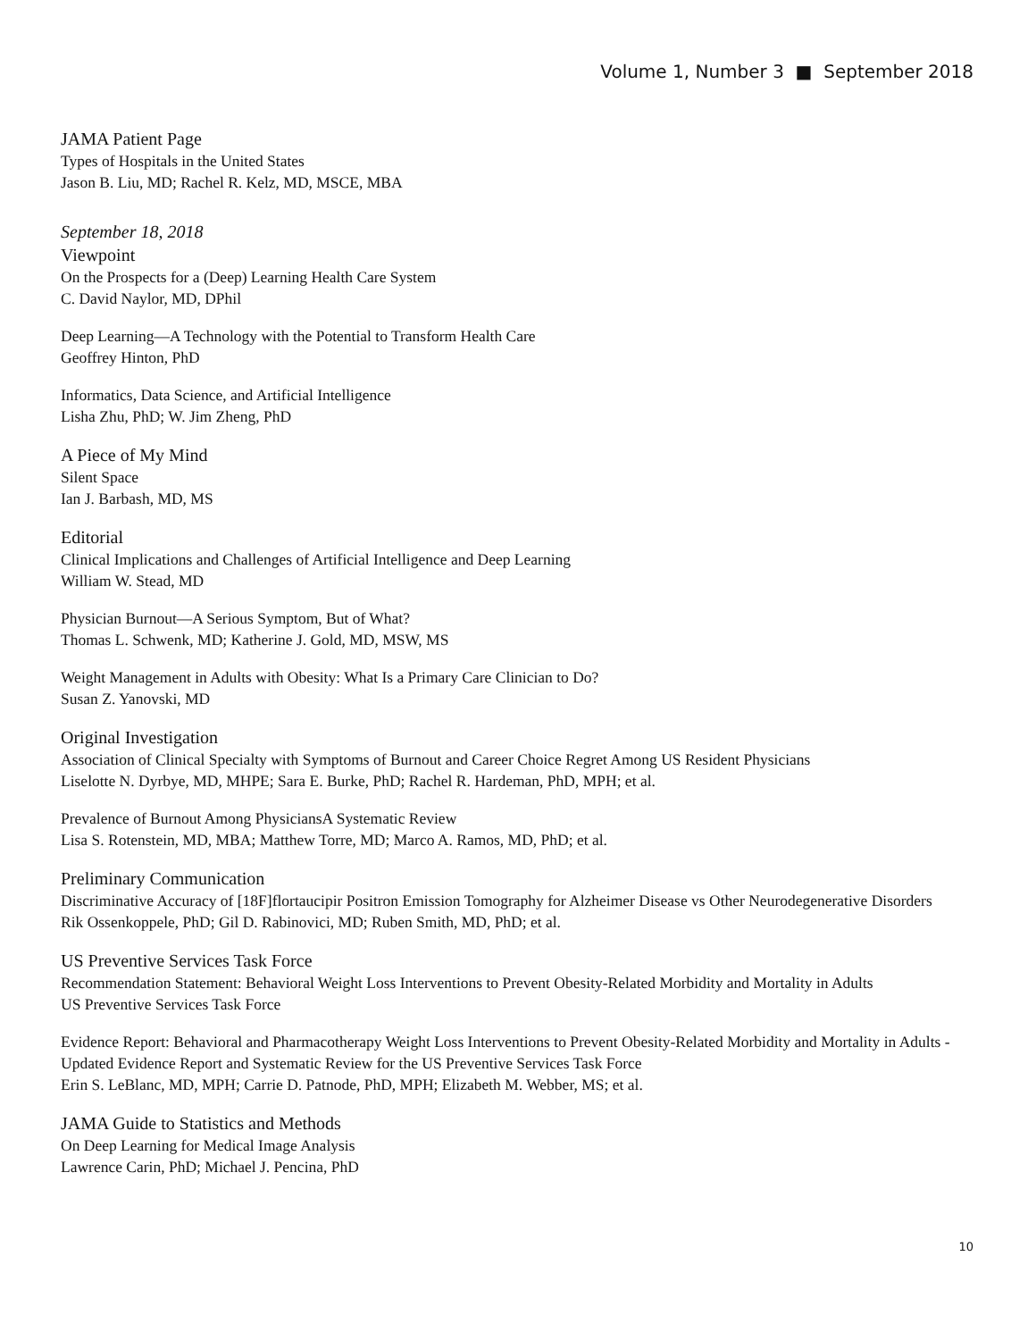Volume 1, Number 3 ■ September 2018
JAMA Patient Page
Types of Hospitals in the United States
Jason B. Liu, MD; Rachel R. Kelz, MD, MSCE, MBA
September 18, 2018
Viewpoint
On the Prospects for a (Deep) Learning Health Care System
C. David Naylor, MD, DPhil
Deep Learning—A Technology with the Potential to Transform Health Care
Geoffrey Hinton, PhD
Informatics, Data Science, and Artificial Intelligence
Lisha Zhu, PhD; W. Jim Zheng, PhD
A Piece of My Mind
Silent Space
Ian J. Barbash, MD, MS
Editorial
Clinical Implications and Challenges of Artificial Intelligence and Deep Learning
William W. Stead, MD
Physician Burnout—A Serious Symptom, But of What?
Thomas L. Schwenk, MD; Katherine J. Gold, MD, MSW, MS
Weight Management in Adults with Obesity: What Is a Primary Care Clinician to Do?
Susan Z. Yanovski, MD
Original Investigation
Association of Clinical Specialty with Symptoms of Burnout and Career Choice Regret Among US Resident Physicians
Liselotte N. Dyrbye, MD, MHPE; Sara E. Burke, PhD; Rachel R. Hardeman, PhD, MPH; et al.
Prevalence of Burnout Among PhysiciansA Systematic Review
Lisa S. Rotenstein, MD, MBA; Matthew Torre, MD; Marco A. Ramos, MD, PhD; et al.
Preliminary Communication
Discriminative Accuracy of [18F]flortaucipir Positron Emission Tomography for Alzheimer Disease vs Other Neurodegenerative Disorders
Rik Ossenkoppele, PhD; Gil D. Rabinovici, MD; Ruben Smith, MD, PhD; et al.
US Preventive Services Task Force
Recommendation Statement: Behavioral Weight Loss Interventions to Prevent Obesity-Related Morbidity and Mortality in Adults
US Preventive Services Task Force
Evidence Report: Behavioral and Pharmacotherapy Weight Loss Interventions to Prevent Obesity-Related Morbidity and Mortality in Adults - Updated Evidence Report and Systematic Review for the US Preventive Services Task Force
Erin S. LeBlanc, MD, MPH; Carrie D. Patnode, PhD, MPH; Elizabeth M. Webber, MS; et al.
JAMA Guide to Statistics and Methods
On Deep Learning for Medical Image Analysis
Lawrence Carin, PhD; Michael J. Pencina, PhD
10